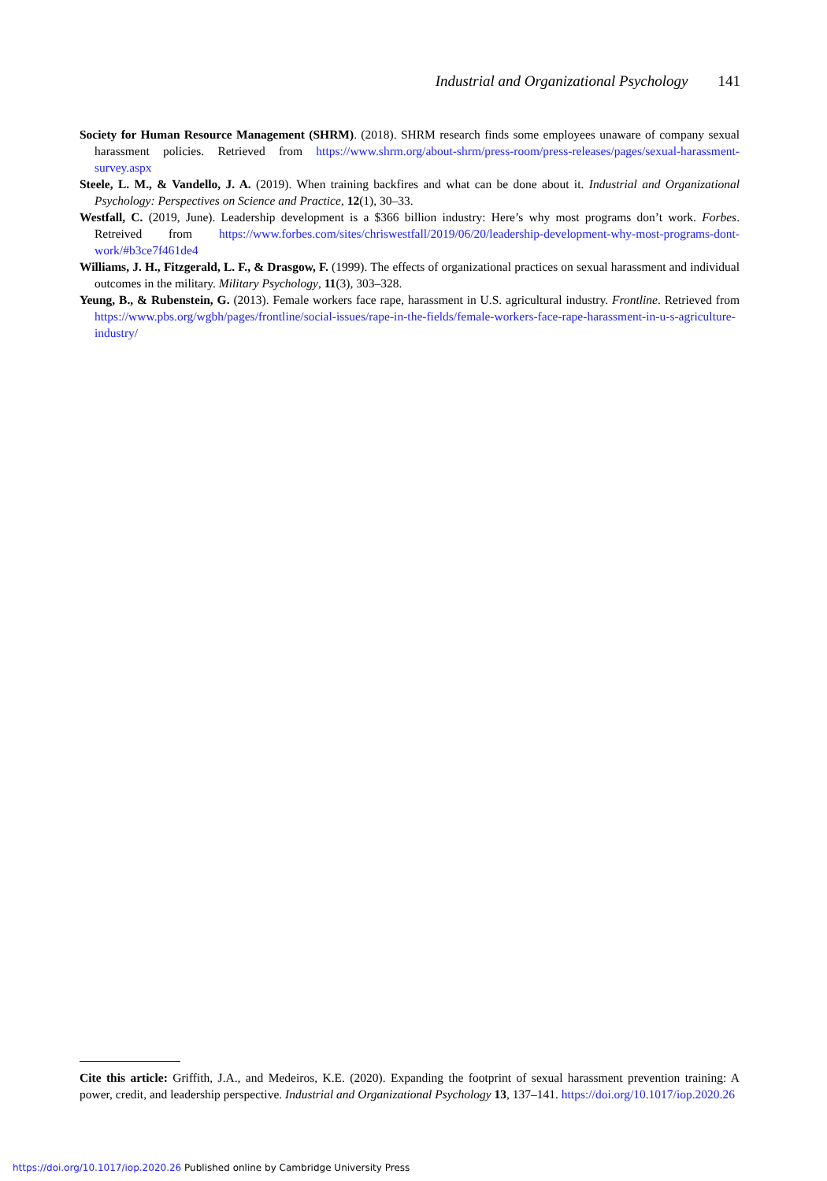Industrial and Organizational Psychology 141
Society for Human Resource Management (SHRM). (2018). SHRM research finds some employees unaware of company sexual harassment policies. Retrieved from https://www.shrm.org/about-shrm/press-room/press-releases/pages/sexual-harassment-survey.aspx
Steele, L. M., & Vandello, J. A. (2019). When training backfires and what can be done about it. Industrial and Organizational Psychology: Perspectives on Science and Practice, 12(1), 30–33.
Westfall, C. (2019, June). Leadership development is a $366 billion industry: Here’s why most programs don’t work. Forbes. Retreived from https://www.forbes.com/sites/chriswestfall/2019/06/20/leadership-development-why-most-programs-dont-work/#b3ce7f461de4
Williams, J. H., Fitzgerald, L. F., & Drasgow, F. (1999). The effects of organizational practices on sexual harassment and individual outcomes in the military. Military Psychology, 11(3), 303–328.
Yeung, B., & Rubenstein, G. (2013). Female workers face rape, harassment in U.S. agricultural industry. Frontline. Retrieved from https://www.pbs.org/wgbh/pages/frontline/social-issues/rape-in-the-fields/female-workers-face-rape-harassment-in-u-s-agriculture-industry/
Cite this article: Griffith, J.A., and Medeiros, K.E. (2020). Expanding the footprint of sexual harassment prevention training: A power, credit, and leadership perspective. Industrial and Organizational Psychology 13, 137–141. https://doi.org/10.1017/iop.2020.26
https://doi.org/10.1017/iop.2020.26 Published online by Cambridge University Press